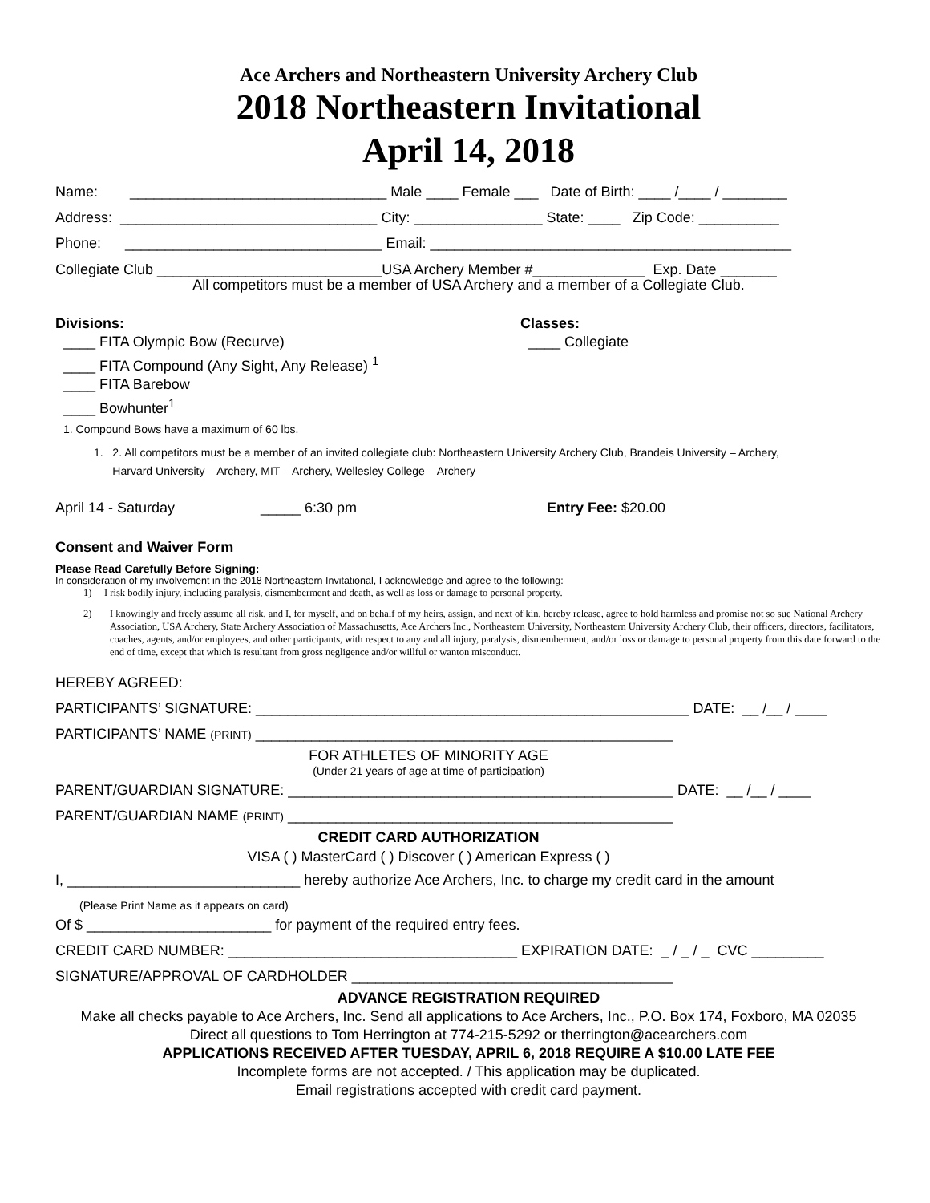Ace Archers and Northeastern University Archery Club
2018 Northeastern Invitational
April 14, 2018
Name: ________________________________ Male ____ Female ___ Date of Birth: ____ /____ / ________
Address: ________________________________ City: ________________ State: ____ Zip Code: __________
Phone: ________________________________ Email: _____________________________________________
Collegiate Club ____________________________USA Archery Member #______________ Exp. Date _______
All competitors must be a member of USA Archery and a member of a Collegiate Club.
Divisions:
____ FITA Olympic Bow (Recurve)
____ FITA Compound (Any Sight, Any Release) <sup>1</sup>
____ FITA Barebow
____ Bowhunter<sup>1</sup>
Classes:
____ Collegiate
1. Compound Bows have a maximum of 60 lbs.
1. 2. All competitors must be a member of an invited collegiate club: Northeastern University Archery Club, Brandeis University – Archery,
Harvard University – Archery, MIT – Archery, Wellesley College – Archery
April 14 - Saturday _____ 6:30 pm Entry Fee: $20.00
Consent and Waiver Form
Please Read Carefully Before Signing:
In consideration of my involvement in the 2018 Northeastern Invitational, I acknowledge and agree to the following:
1) I risk bodily injury, including paralysis, dismemberment and death, as well as loss or damage to personal property.
2) I knowingly and freely assume all risk, and I, for myself, and on behalf of my heirs, assign, and next of kin, hereby release, agree to hold harmless and promise not so sue National Archery Association, USA Archery, State Archery Association of Massachusetts, Ace Archers Inc., Northeastern University, Northeastern University Archery Club, their officers, directors, facilitators, coaches, agents, and/or employees, and other participants, with respect to any and all injury, paralysis, dismemberment, and/or loss or damage to personal property from this date forward to the end of time, except that which is resultant from gross negligence and/or willful or wanton misconduct.
HEREBY AGREED:
PARTICIPANTS’ SIGNATURE: ______________________________________________________ DATE: __ /__ / ____
PARTICIPANTS’ NAME (PRINT) ____________________________________________________
FOR ATHLETES OF MINORITY AGE
(Under 21 years of age at time of participation)
PARENT/GUARDIAN SIGNATURE: ________________________________________________ DATE: __ /__ / ____
PARENT/GUARDIAN NAME (PRINT) ________________________________________________
CREDIT CARD AUTHORIZATION
VISA ( ) MasterCard ( ) Discover ( ) American Express ( )
I, _____________________________ hereby authorize Ace Archers, Inc. to charge my credit card in the amount
(Please Print Name as it appears on card)
Of $ _______________________ for payment of the required entry fees.
CREDIT CARD NUMBER: ____________________________________ EXPIRATION DATE: _ / _ / _ CVC _________
SIGNATURE/APPROVAL OF CARDHOLDER ________________________________________
ADVANCE REGISTRATION REQUIRED
Make all checks payable to Ace Archers, Inc. Send all applications to Ace Archers, Inc., P.O. Box 174, Foxboro, MA 02035
Direct all questions to Tom Herrington at 774-215-5292 or therrington@acearchers.com
APPLICATIONS RECEIVED AFTER TUESDAY, APRIL 6, 2018 REQUIRE A $10.00 LATE FEE
Incomplete forms are not accepted. / This application may be duplicated.
Email registrations accepted with credit card payment.